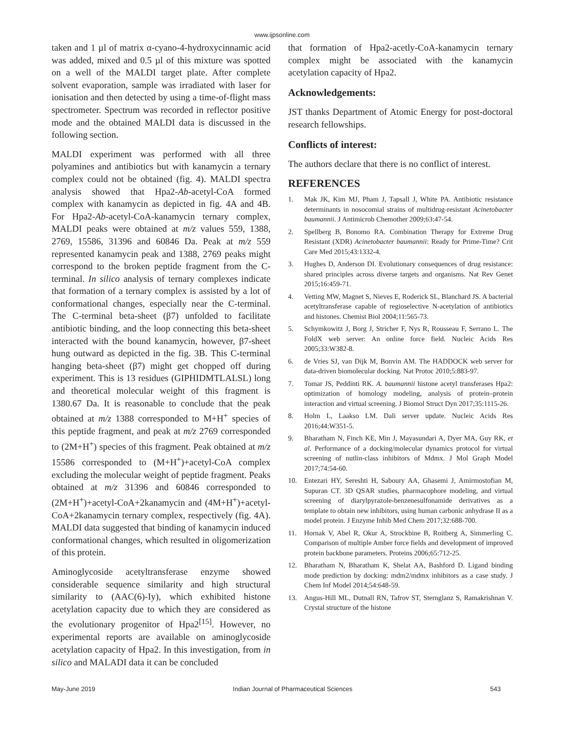www.ijpsonline.com
taken and 1 µl of matrix α-cyano-4-hydroxycinnamic acid was added, mixed and 0.5 µl of this mixture was spotted on a well of the MALDI target plate. After complete solvent evaporation, sample was irradiated with laser for ionisation and then detected by using a time-of-flight mass spectrometer. Spectrum was recorded in reflector positive mode and the obtained MALDI data is discussed in the following section.
MALDI experiment was performed with all three polyamines and antibiotics but with kanamycin a ternary complex could not be obtained (fig. 4). MALDI spectra analysis showed that Hpa2-Ab-acetyl-CoA formed complex with kanamycin as depicted in fig. 4A and 4B. For Hpa2-Ab-acetyl-CoA-kanamycin ternary complex, MALDI peaks were obtained at m/z values 559, 1388, 2769, 15586, 31396 and 60846 Da. Peak at m/z 559 represented kanamycin peak and 1388, 2769 peaks might correspond to the broken peptide fragment from the C-terminal. In silico analysis of ternary complexes indicate that formation of a ternary complex is assisted by a lot of conformational changes, especially near the C-terminal. The C-terminal beta-sheet (β7) unfolded to facilitate antibiotic binding, and the loop connecting this beta-sheet interacted with the bound kanamycin, however, β7-sheet hung outward as depicted in the fig. 3B. This C-terminal hanging beta-sheet (β7) might get chopped off during experiment. This is 13 residues (GIPHIDMTLALSL) long and theoretical molecular weight of this fragment is 1380.67 Da. It is reasonable to conclude that the peak obtained at m/z 1388 corresponded to M+H<sup>+</sup> species of this peptide fragment, and peak at m/z 2769 corresponded to (2M+H<sup>+</sup>) species of this fragment. Peak obtained at m/z 15586 corresponded to (M+H<sup>+</sup>)+acetyl-CoA complex excluding the molecular weight of peptide fragment. Peaks obtained at m/z 31396 and 60846 corresponded to (2M+H<sup>+</sup>)+acetyl-CoA+2kanamycin and (4M+H<sup>+</sup>)+acetyl-CoA+2kanamycin ternary complex, respectively (fig. 4A). MALDI data suggested that binding of kanamycin induced conformational changes, which resulted in oligomerization of this protein.
Aminoglycoside acetyltransferase enzyme showed considerable sequence similarity and high structural similarity to (AAC(6)-Iy), which exhibited histone acetylation capacity due to which they are considered as the evolutionary progenitor of Hpa2<sup>[15]</sup>. However, no experimental reports are available on aminoglycoside acetylation capacity of Hpa2. In this investigation, from in silico and MALADI data it can be concluded
that formation of Hpa2-acetly-CoA-kanamycin ternary complex might be associated with the kanamycin acetylation capacity of Hpa2.
Acknowledgements:
JST thanks Department of Atomic Energy for post-doctoral research fellowships.
Conflicts of interest:
The authors declare that there is no conflict of interest.
REFERENCES
1. Mak JK, Kim MJ, Pham J, Tapsall J, White PA. Antibiotic resistance determinants in nosocomial strains of multidrug-resistant Acinetobacter baumannii. J Antimicrob Chemother 2009;63:47-54.
2. Spellberg B, Bonomo RA. Combination Therapy for Extreme Drug Resistant (XDR) Acinetobacter baumannii: Ready for Prime-Time? Crit Care Med 2015;43:1332-4.
3. Hughes D, Anderson DI. Evolutionary consequences of drug resistance: shared principles across diverse targets and organisms. Nat Rev Genet 2015;16:459-71.
4. Vetting MW, Magnet S, Nieves E, Roderick SL, Blanchard JS. A bacterial acetyltransferase capable of regioselective N-acetylation of antibiotics and histones. Chemist Biol 2004;11:565-73.
5. Schymkowitz J, Borg J, Stricher F, Nys R, Rousseau F, Serrano L. The FoldX web server: An online force field. Nucleic Acids Res 2005;33:W382-8.
6. de Vries SJ, van Dijk M, Bonvin AM. The HADDOCK web server for data-driven biomolecular docking. Nat Protoc 2010;5:883-97.
7. Tomar JS, Peddinti RK. A. baumannii histone acetyl transferases Hpa2: optimization of homology modeling, analysis of protein–protein interaction and virtual screening. J Biomol Struct Dyn 2017;35:1115-26.
8. Holm L, Laakso LM. Dali server update. Nucleic Acids Res 2016;44:W351-5.
9. Bharatham N, Finch KE, Min J, Mayasundari A, Dyer MA, Guy RK, et al. Performance of a docking/molecular dynamics protocol for virtual screening of nutlin-class inhibitors of Mdmx. J Mol Graph Model 2017;74:54-60.
10. Entezari HY, Sereshti H, Saboury AA, Ghasemi J, Amirmostofian M, Supuran CT. 3D QSAR studies, pharmacophore modeling, and virtual screening of diarylpyrazole-benzenesulfonamide derivatives as a template to obtain new inhibitors, using human carbonic anhydrase II as a model protein. J Enzyme Inhib Med Chem 2017;32:688-700.
11. Hornak V, Abel R, Okur A, Strockbine B, Roitberg A, Simmerling C. Comparison of multiple Amber force fields and development of improved protein backbone parameters. Proteins 2006;65:712-25.
12. Bharatham N, Bharatham K, Shelat AA, Bashford D. Ligand binding mode prediction by docking: mdm2/mdmx inhibitors as a case study. J Chem Inf Model 2014;54:648-59.
13. Angus-Hill ML, Dutnall RN, Tafrov ST, Sternglanz S, Ramakrishnan V. Crystal structure of the histone
May-June 2019 Indian Journal of Pharmaceutical Sciences 543